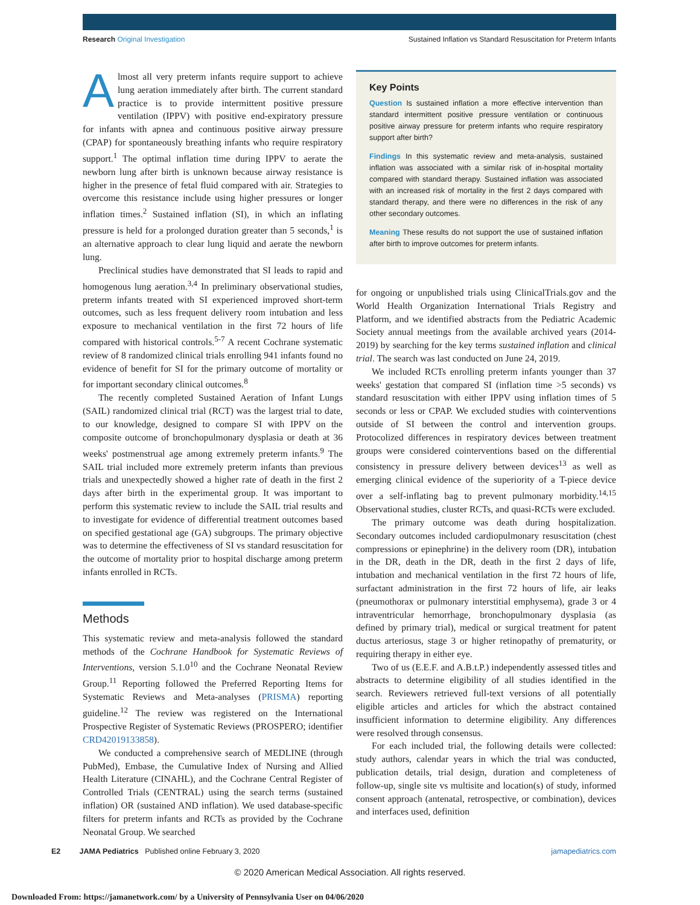Research Original Investigation Sustained Inflation vs Standard Resuscitation for Preterm Infants
Almost all very preterm infants require support to achieve lung aeration immediately after birth. The current standard practice is to provide intermittent positive pressure ventilation (IPPV) with positive end-expiratory pressure for infants with apnea and continuous positive airway pressure (CPAP) for spontaneously breathing infants who require respiratory support.<sup>1</sup> The optimal inflation time during IPPV to aerate the newborn lung after birth is unknown because airway resistance is higher in the presence of fetal fluid compared with air. Strategies to overcome this resistance include using higher pressures or longer inflation times.<sup>2</sup> Sustained inflation (SI), in which an inflating pressure is held for a prolonged duration greater than 5 seconds,<sup>1</sup> is an alternative approach to clear lung liquid and aerate the newborn lung.
Preclinical studies have demonstrated that SI leads to rapid and homogenous lung aeration.<sup>3,4</sup> In preliminary observational studies, preterm infants treated with SI experienced improved short-term outcomes, such as less frequent delivery room intubation and less exposure to mechanical ventilation in the first 72 hours of life compared with historical controls.<sup>5-7</sup> A recent Cochrane systematic review of 8 randomized clinical trials enrolling 941 infants found no evidence of benefit for SI for the primary outcome of mortality or for important secondary clinical outcomes.<sup>8</sup>
The recently completed Sustained Aeration of Infant Lungs (SAIL) randomized clinical trial (RCT) was the largest trial to date, to our knowledge, designed to compare SI with IPPV on the composite outcome of bronchopulmonary dysplasia or death at 36 weeks' postmenstrual age among extremely preterm infants.<sup>9</sup> The SAIL trial included more extremely preterm infants than previous trials and unexpectedly showed a higher rate of death in the first 2 days after birth in the experimental group. It was important to perform this systematic review to include the SAIL trial results and to investigate for evidence of differential treatment outcomes based on specified gestational age (GA) subgroups. The primary objective was to determine the effectiveness of SI vs standard resuscitation for the outcome of mortality prior to hospital discharge among preterm infants enrolled in RCTs.
Methods
This systematic review and meta-analysis followed the standard methods of the Cochrane Handbook for Systematic Reviews of Interventions, version 5.1.0<sup>10</sup> and the Cochrane Neonatal Review Group.<sup>11</sup> Reporting followed the Preferred Reporting Items for Systematic Reviews and Meta-analyses (PRISMA) reporting guideline.<sup>12</sup> The review was registered on the International Prospective Register of Systematic Reviews (PROSPERO; identifier CRD42019133858).
We conducted a comprehensive search of MEDLINE (through PubMed), Embase, the Cumulative Index of Nursing and Allied Health Literature (CINAHL), and the Cochrane Central Register of Controlled Trials (CENTRAL) using the search terms (sustained inflation) OR (sustained AND inflation). We used database-specific filters for preterm infants and RCTs as provided by the Cochrane Neonatal Group. We searched
Key Points
Question Is sustained inflation a more effective intervention than standard intermittent positive pressure ventilation or continuous positive airway pressure for preterm infants who require respiratory support after birth?
Findings In this systematic review and meta-analysis, sustained inflation was associated with a similar risk of in-hospital mortality compared with standard therapy. Sustained inflation was associated with an increased risk of mortality in the first 2 days compared with standard therapy, and there were no differences in the risk of any other secondary outcomes.
Meaning These results do not support the use of sustained inflation after birth to improve outcomes for preterm infants.
for ongoing or unpublished trials using ClinicalTrials.gov and the World Health Organization International Trials Registry and Platform, and we identified abstracts from the Pediatric Academic Society annual meetings from the available archived years (2014-2019) by searching for the key terms sustained inflation and clinical trial. The search was last conducted on June 24, 2019.
We included RCTs enrolling preterm infants younger than 37 weeks' gestation that compared SI (inflation time >5 seconds) vs standard resuscitation with either IPPV using inflation times of 5 seconds or less or CPAP. We excluded studies with cointerventions outside of SI between the control and intervention groups. Protocolized differences in respiratory devices between treatment groups were considered cointerventions based on the differential consistency in pressure delivery between devices<sup>13</sup> as well as emerging clinical evidence of the superiority of a T-piece device over a self-inflating bag to prevent pulmonary morbidity.<sup>14,15</sup> Observational studies, cluster RCTs, and quasi-RCTs were excluded.
The primary outcome was death during hospitalization. Secondary outcomes included cardiopulmonary resuscitation (chest compressions or epinephrine) in the delivery room (DR), intubation in the DR, death in the DR, death in the first 2 days of life, intubation and mechanical ventilation in the first 72 hours of life, surfactant administration in the first 72 hours of life, air leaks (pneumothorax or pulmonary interstitial emphysema), grade 3 or 4 intraventricular hemorrhage, bronchopulmonary dysplasia (as defined by primary trial), medical or surgical treatment for patent ductus arteriosus, stage 3 or higher retinopathy of prematurity, or requiring therapy in either eye.
Two of us (E.E.F. and A.B.t.P.) independently assessed titles and abstracts to determine eligibility of all studies identified in the search. Reviewers retrieved full-text versions of all potentially eligible articles and articles for which the abstract contained insufficient information to determine eligibility. Any differences were resolved through consensus.
For each included trial, the following details were collected: study authors, calendar years in which the trial was conducted, publication details, trial design, duration and completeness of follow-up, single site vs multisite and location(s) of study, informed consent approach (antenatal, retrospective, or combination), devices and interfaces used, definition
E2 JAMA Pediatrics Published online February 3, 2020 jamapediatrics.com
© 2020 American Medical Association. All rights reserved.
Downloaded From: https://jamanetwork.com/ by a University of Pennsylvania User on 04/06/2020